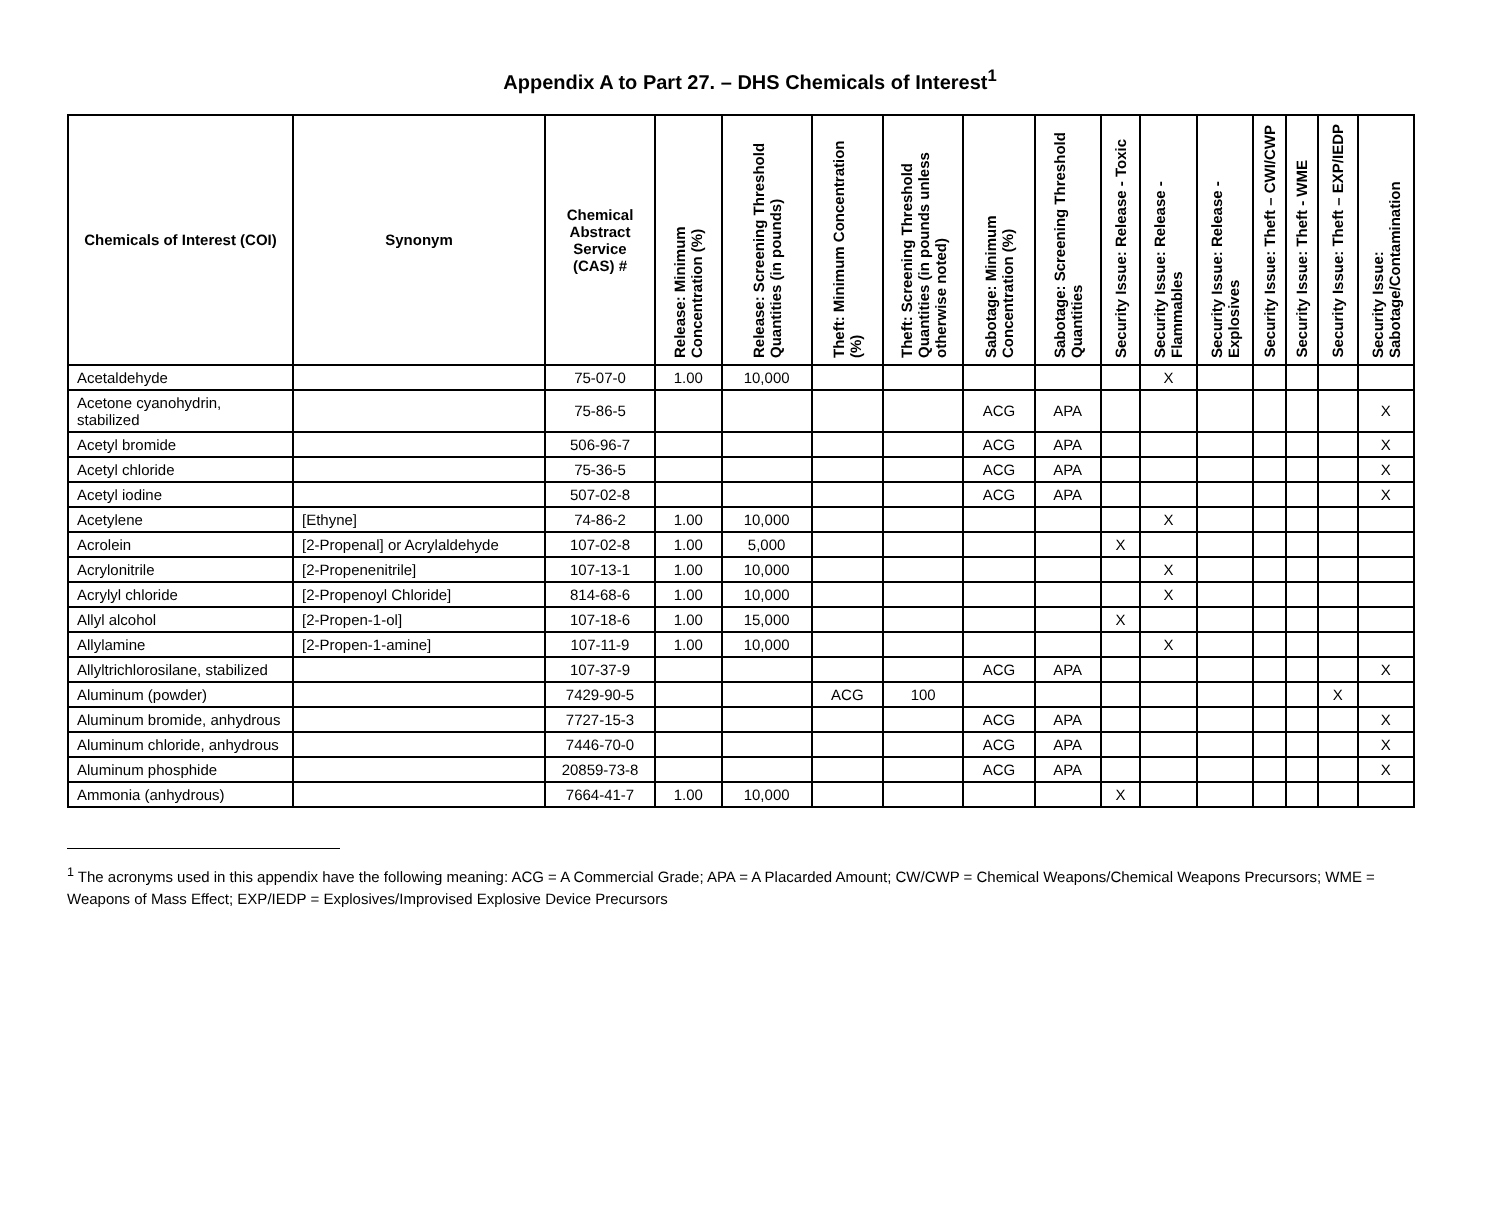Appendix A to Part 27. – DHS Chemicals of Interest<sup>1</sup>
| Chemicals of Interest (COI) | Synonym | Chemical Abstract Service (CAS) # | Release: Minimum Concentration (%) | Release: Screening Threshold Quantities (in pounds) | Theft: Minimum Concentration (%) | Theft: Screening Threshold Quantities (in pounds unless otherwise noted) | Sabotage: Minimum Concentration (%) | Sabotage: Screening Threshold Quantities | Security Issue: Release - Toxic | Security Issue: Release - Flammables | Security Issue: Release - Explosives | Security Issue: Theft – CWI/CWP | Security Issue: Theft - WME | Security Issue: Theft – EXP/IEDP | Security Issue: Sabotage/Contamination |
| --- | --- | --- | --- | --- | --- | --- | --- | --- | --- | --- | --- | --- | --- | --- | --- |
| Acetaldehyde | | 75-07-0 | 1.00 | 10,000 | | | | | | X | | | | | |
| Acetone cyanohydrin, stabilized | | 75-86-5 | | | | | ACG | APA | | | | | | | X |
| Acetyl bromide | | 506-96-7 | | | | | ACG | APA | | | | | | | X |
| Acetyl chloride | | 75-36-5 | | | | | ACG | APA | | | | | | | X |
| Acetyl iodine | | 507-02-8 | | | | | ACG | APA | | | | | | | X |
| Acetylene | [Ethyne] | 74-86-2 | 1.00 | 10,000 | | | | | | X | | | | | |
| Acrolein | [2-Propenal] or Acrylaldehyde | 107-02-8 | 1.00 | 5,000 | | | | | X | | | | | | |
| Acrylonitrile | [2-Propenenitrile] | 107-13-1 | 1.00 | 10,000 | | | | | | X | | | | | |
| Acrylyl chloride | [2-Propenoyl Chloride] | 814-68-6 | 1.00 | 10,000 | | | | | | X | | | | | |
| Allyl alcohol | [2-Propen-1-ol] | 107-18-6 | 1.00 | 15,000 | | | | | X | | | | | | |
| Allylamine | [2-Propen-1-amine] | 107-11-9 | 1.00 | 10,000 | | | | | | X | | | | | |
| Allyltrichlorosilane, stabilized | | 107-37-9 | | | | | ACG | APA | | | | | | | X |
| Aluminum (powder) | | 7429-90-5 | | | ACG | 100 | | | | | | | | X | |
| Aluminum bromide, anhydrous | | 7727-15-3 | | | | | ACG | APA | | | | | | | X |
| Aluminum chloride, anhydrous | | 7446-70-0 | | | | | ACG | APA | | | | | | | X |
| Aluminum phosphide | | 20859-73-8 | | | | | ACG | APA | | | | | | | X |
| Ammonia (anhydrous) | | 7664-41-7 | 1.00 | 10,000 | | | | | X | | | | | | |
<sup>1</sup> The acronyms used in this appendix have the following meaning: ACG = A Commercial Grade; APA = A Placarded Amount; CW/CWP = Chemical Weapons/Chemical Weapons Precursors; WME = Weapons of Mass Effect; EXP/IEDP = Explosives/Improvised Explosive Device Precursors